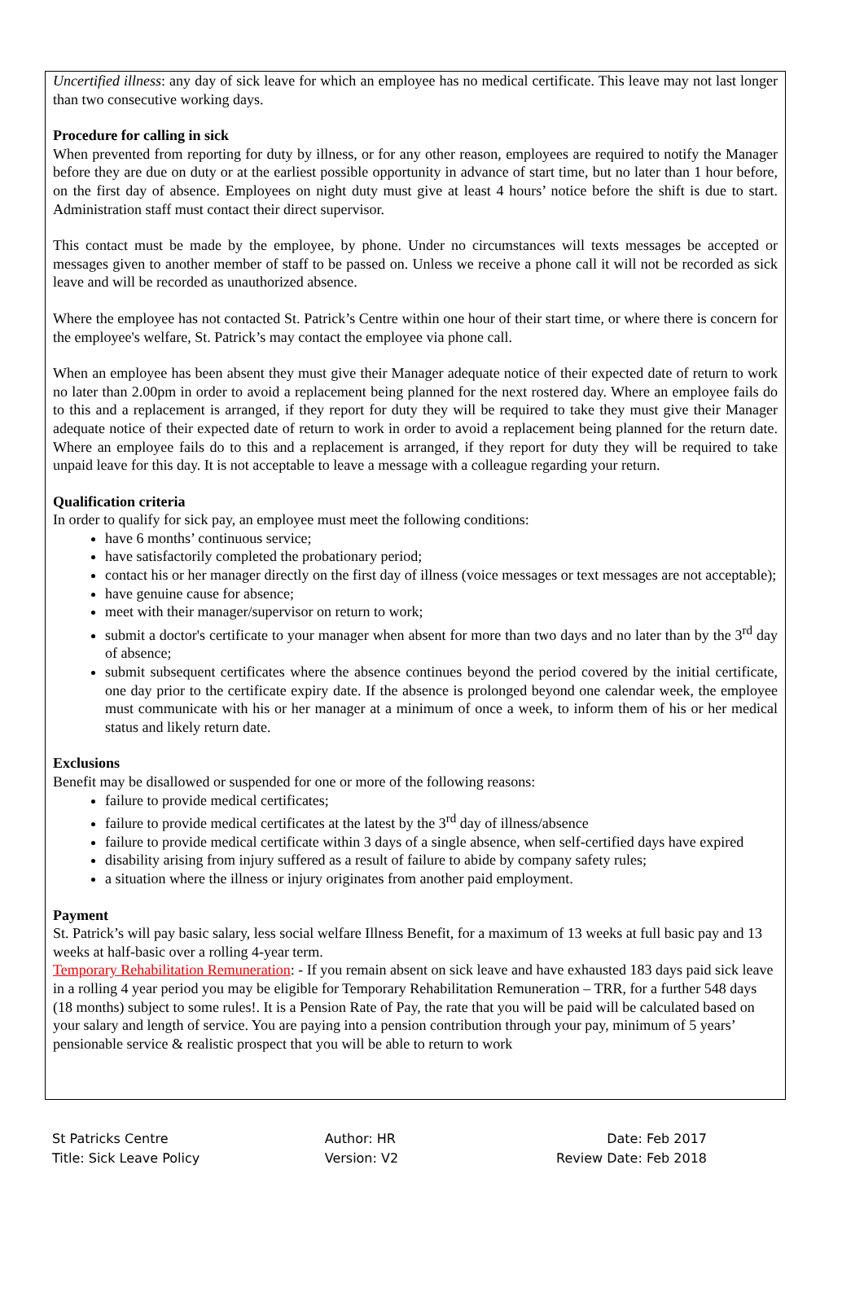Uncertified illness: any day of sick leave for which an employee has no medical certificate. This leave may not last longer than two consecutive working days.
Procedure for calling in sick
When prevented from reporting for duty by illness, or for any other reason, employees are required to notify the Manager before they are due on duty or at the earliest possible opportunity in advance of start time, but no later than 1 hour before, on the first day of absence. Employees on night duty must give at least 4 hours’ notice before the shift is due to start. Administration staff must contact their direct supervisor.
This contact must be made by the employee, by phone. Under no circumstances will texts messages be accepted or messages given to another member of staff to be passed on. Unless we receive a phone call it will not be recorded as sick leave and will be recorded as unauthorized absence.
Where the employee has not contacted St. Patrick’s Centre within one hour of their start time, or where there is concern for the employee's welfare, St. Patrick’s may contact the employee via phone call.
When an employee has been absent they must give their Manager adequate notice of their expected date of return to work no later than 2.00pm in order to avoid a replacement being planned for the next rostered day. Where an employee fails do to this and a replacement is arranged, if they report for duty they will be required to take they must give their Manager adequate notice of their expected date of return to work in order to avoid a replacement being planned for the return date. Where an employee fails do to this and a replacement is arranged, if they report for duty they will be required to take unpaid leave for this day. It is not acceptable to leave a message with a colleague regarding your return.
Qualification criteria
In order to qualify for sick pay, an employee must meet the following conditions:
have 6 months’ continuous service;
have satisfactorily completed the probationary period;
contact his or her manager directly on the first day of illness (voice messages or text messages are not acceptable);
have genuine cause for absence;
meet with their manager/supervisor on return to work;
submit a doctor's certificate to your manager when absent for more than two days and no later than by the 3<sup>rd</sup> day of absence;
submit subsequent certificates where the absence continues beyond the period covered by the initial certificate, one day prior to the certificate expiry date. If the absence is prolonged beyond one calendar week, the employee must communicate with his or her manager at a minimum of once a week, to inform them of his or her medical status and likely return date.
Exclusions
Benefit may be disallowed or suspended for one or more of the following reasons:
failure to provide medical certificates;
failure to provide medical certificates at the latest by the 3<sup>rd</sup> day of illness/absence
failure to provide medical certificate within 3 days of a single absence, when self-certified days have expired
disability arising from injury suffered as a result of failure to abide by company safety rules;
a situation where the illness or injury originates from another paid employment.
Payment
St. Patrick’s will pay basic salary, less social welfare Illness Benefit, for a maximum of 13 weeks at full basic pay and 13 weeks at half-basic over a rolling 4-year term.
Temporary Rehabilitation Remuneration: - If you remain absent on sick leave and have exhausted 183 days paid sick leave in a rolling 4 year period you may be eligible for Temporary Rehabilitation Remuneration – TRR, for a further 548 days (18 months) subject to some rules!. It is a Pension Rate of Pay, the rate that you will be paid will be calculated based on your salary and length of service. You are paying into a pension contribution through your pay, minimum of 5 years’ pensionable service & realistic prospect that you will be able to return to work
St Patricks Centre
Title: Sick Leave Policy
Author: HR
Version: V2
Date: Feb 2017
Review Date: Feb 2018